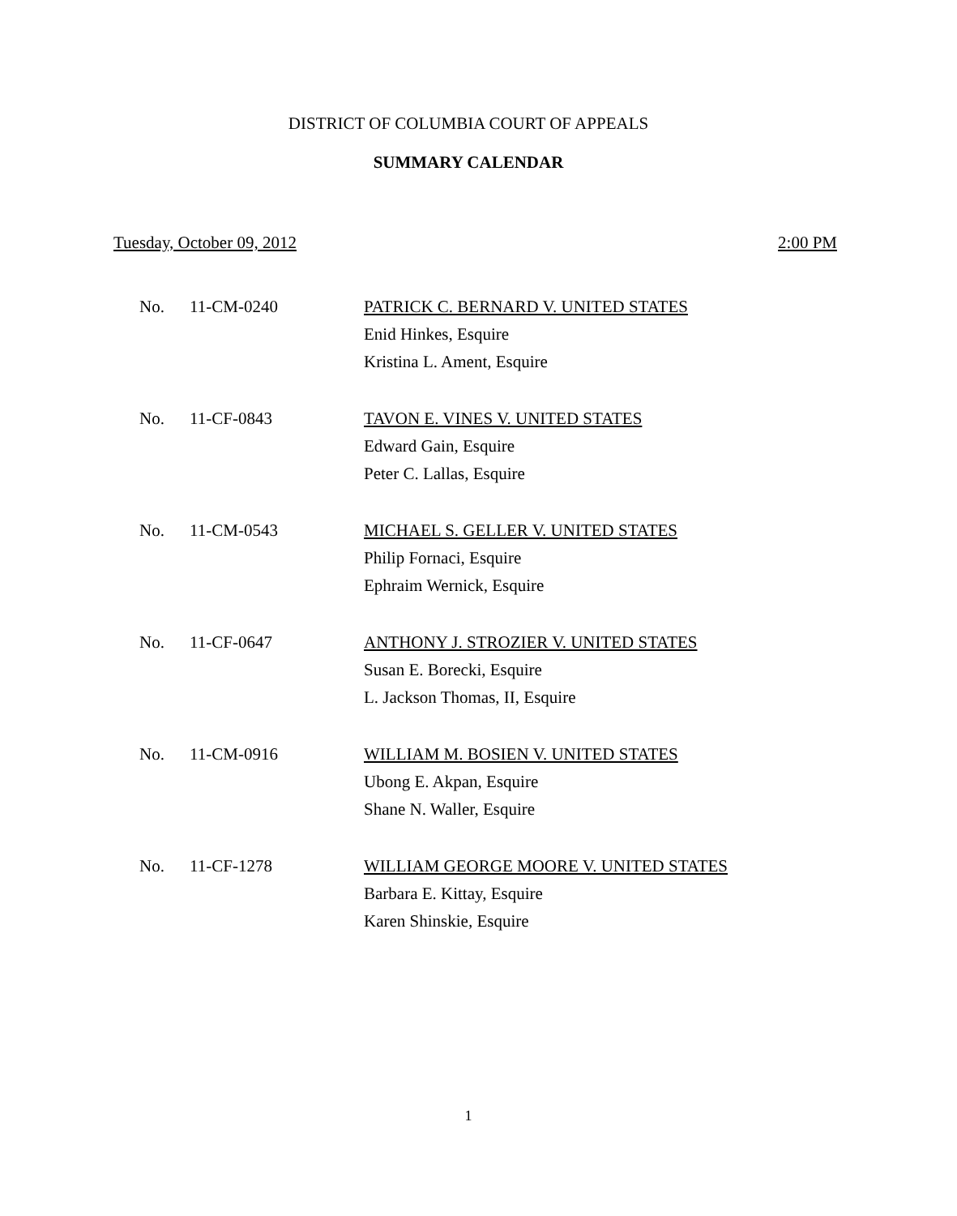DISTRICT OF COLUMBIA COURT OF APPEALS
SUMMARY CALENDAR
Tuesday, October 09, 2012 2:00 PM
No. 11-CM-0240 PATRICK C. BERNARD V. UNITED STATES
Enid Hinkes, Esquire
Kristina L. Ament, Esquire
No. 11-CF-0843 TAVON E. VINES V. UNITED STATES
Edward Gain, Esquire
Peter C. Lallas, Esquire
No. 11-CM-0543 MICHAEL S. GELLER V. UNITED STATES
Philip Fornaci, Esquire
Ephraim Wernick, Esquire
No. 11-CF-0647 ANTHONY J. STROZIER V. UNITED STATES
Susan E. Borecki, Esquire
L. Jackson Thomas, II, Esquire
No. 11-CM-0916 WILLIAM M. BOSIEN V. UNITED STATES
Ubong E. Akpan, Esquire
Shane N. Waller, Esquire
No. 11-CF-1278 WILLIAM GEORGE MOORE V. UNITED STATES
Barbara E. Kittay, Esquire
Karen Shinskie, Esquire
1